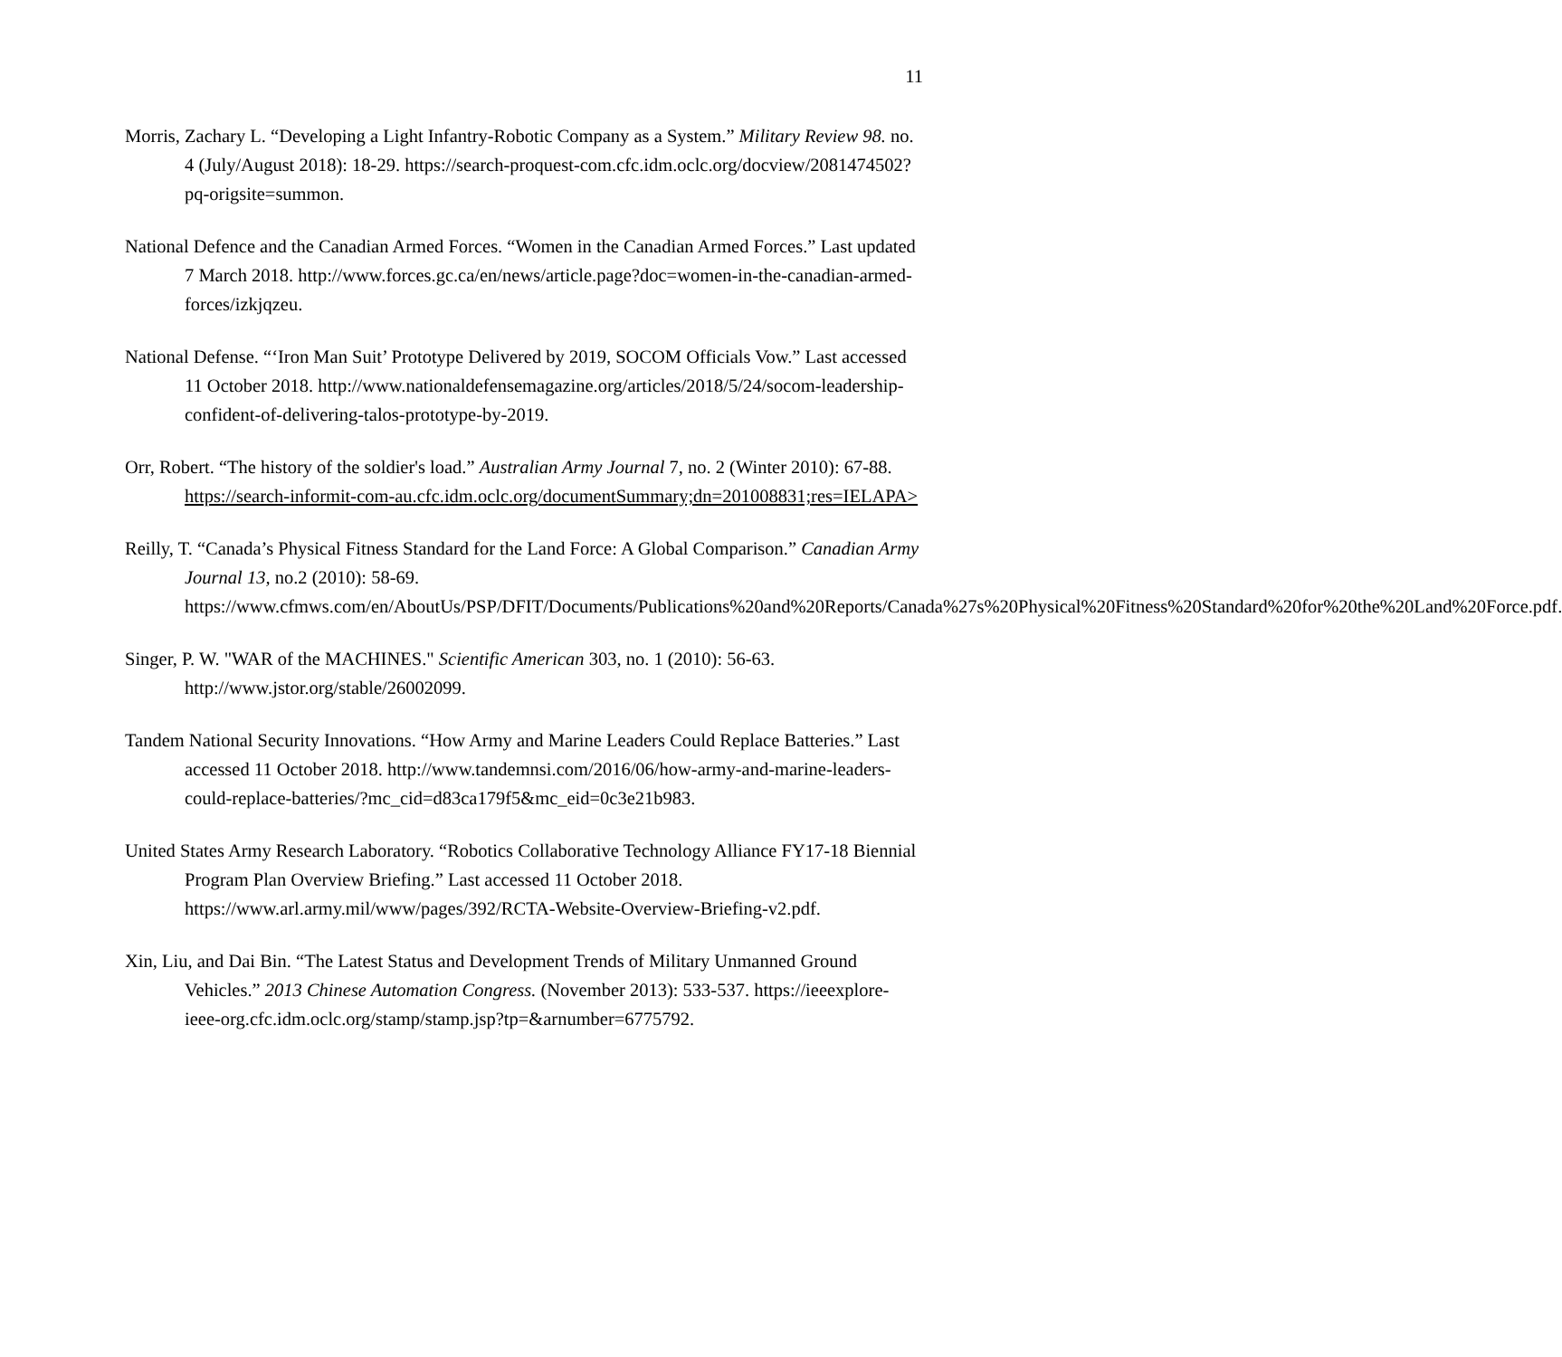11
Morris, Zachary L. “Developing a Light Infantry-Robotic Company as a System.” Military Review 98. no. 4 (July/August 2018): 18-29. https://search-proquest-com.cfc.idm.oclc.org/docview/2081474502?pq-origsite=summon.
National Defence and the Canadian Armed Forces. “Women in the Canadian Armed Forces.” Last updated 7 March 2018. http://www.forces.gc.ca/en/news/article.page?doc=women-in-the-canadian-armed-forces/izkjqzeu.
National Defense. “‘Iron Man Suit’ Prototype Delivered by 2019, SOCOM Officials Vow.” Last accessed 11 October 2018. http://www.nationaldefensemagazine.org/articles/2018/5/24/socom-leadership-confident-of-delivering-talos-prototype-by-2019.
Orr, Robert. “The history of the soldier's load.” Australian Army Journal 7, no. 2 (Winter 2010): 67-88. https://search-informit-com-au.cfc.idm.oclc.org/documentSummary;dn=201008831;res=IELAPA>
Reilly, T. “Canada’s Physical Fitness Standard for the Land Force: A Global Comparison.” Canadian Army Journal 13, no.2 (2010): 58-69. https://www.cfmws.com/en/AboutUs/PSP/DFIT/Documents/Publications%20and%20Reports/Canada%27s%20Physical%20Fitness%20Standard%20for%20the%20Land%20Force.pdf.
Singer, P. W. "WAR of the MACHINES." Scientific American 303, no. 1 (2010): 56-63. http://www.jstor.org/stable/26002099.
Tandem National Security Innovations. “How Army and Marine Leaders Could Replace Batteries.” Last accessed 11 October 2018. http://www.tandemnsi.com/2016/06/how-army-and-marine-leaders-could-replace-batteries/?mc_cid=d83ca179f5&mc_eid=0c3e21b983.
United States Army Research Laboratory. “Robotics Collaborative Technology Alliance FY17-18 Biennial Program Plan Overview Briefing.” Last accessed 11 October 2018. https://www.arl.army.mil/www/pages/392/RCTA-Website-Overview-Briefing-v2.pdf.
Xin, Liu, and Dai Bin. “The Latest Status and Development Trends of Military Unmanned Ground Vehicles.” 2013 Chinese Automation Congress. (November 2013): 533-537. https://ieeexplore-ieee-org.cfc.idm.oclc.org/stamp/stamp.jsp?tp=&arnumber=6775792.